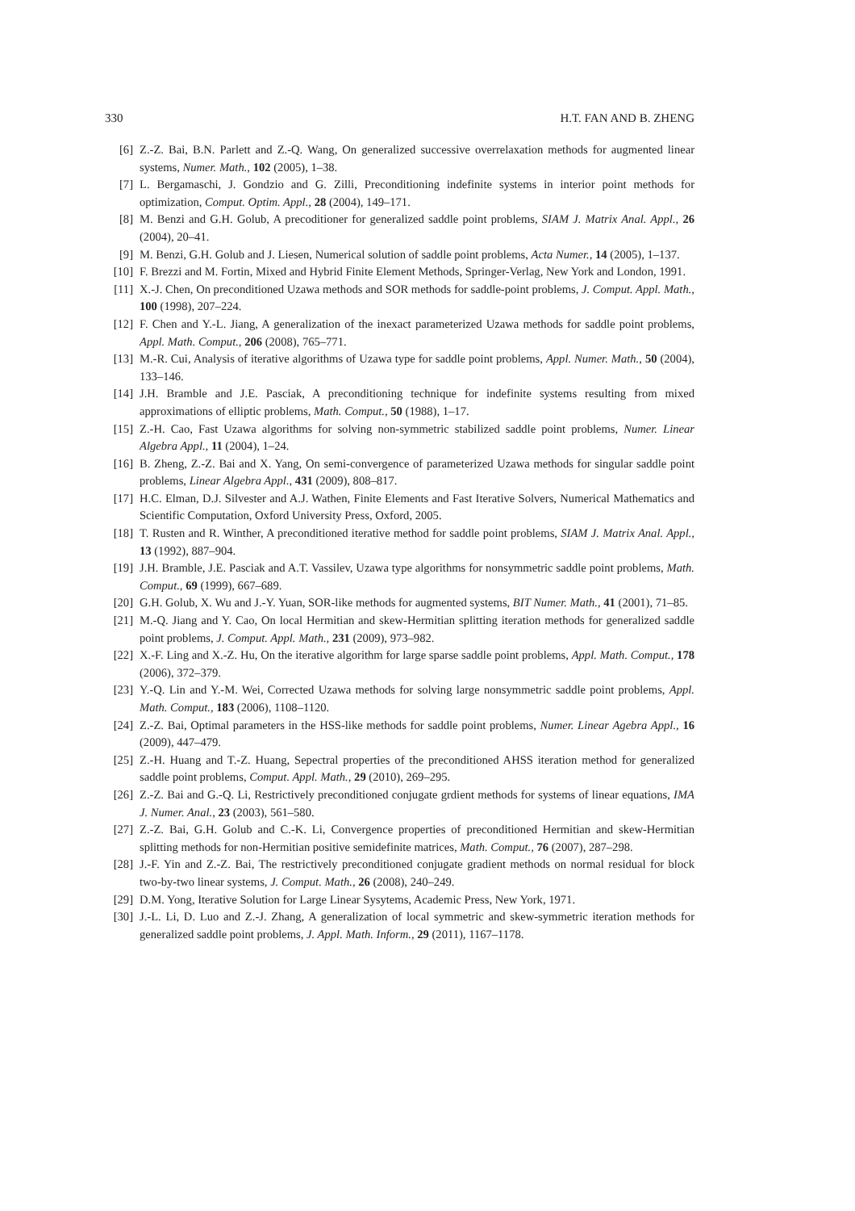330 H.T. FAN AND B. ZHENG
[6] Z.-Z. Bai, B.N. Parlett and Z.-Q. Wang, On generalized successive overrelaxation methods for augmented linear systems, Numer. Math., 102 (2005), 1–38.
[7] L. Bergamaschi, J. Gondzio and G. Zilli, Preconditioning indefinite systems in interior point methods for optimization, Comput. Optim. Appl., 28 (2004), 149–171.
[8] M. Benzi and G.H. Golub, A precoditioner for generalized saddle point problems, SIAM J. Matrix Anal. Appl., 26 (2004), 20–41.
[9] M. Benzi, G.H. Golub and J. Liesen, Numerical solution of saddle point problems, Acta Numer., 14 (2005), 1–137.
[10] F. Brezzi and M. Fortin, Mixed and Hybrid Finite Element Methods, Springer-Verlag, New York and London, 1991.
[11] X.-J. Chen, On preconditioned Uzawa methods and SOR methods for saddle-point problems, J. Comput. Appl. Math., 100 (1998), 207–224.
[12] F. Chen and Y.-L. Jiang, A generalization of the inexact parameterized Uzawa methods for saddle point problems, Appl. Math. Comput., 206 (2008), 765–771.
[13] M.-R. Cui, Analysis of iterative algorithms of Uzawa type for saddle point problems, Appl. Numer. Math., 50 (2004), 133–146.
[14] J.H. Bramble and J.E. Pasciak, A preconditioning technique for indefinite systems resulting from mixed approximations of elliptic problems, Math. Comput., 50 (1988), 1–17.
[15] Z.-H. Cao, Fast Uzawa algorithms for solving non-symmetric stabilized saddle point problems, Numer. Linear Algebra Appl., 11 (2004), 1–24.
[16] B. Zheng, Z.-Z. Bai and X. Yang, On semi-convergence of parameterized Uzawa methods for singular saddle point problems, Linear Algebra Appl., 431 (2009), 808–817.
[17] H.C. Elman, D.J. Silvester and A.J. Wathen, Finite Elements and Fast Iterative Solvers, Numerical Mathematics and Scientific Computation, Oxford University Press, Oxford, 2005.
[18] T. Rusten and R. Winther, A preconditioned iterative method for saddle point problems, SIAM J. Matrix Anal. Appl., 13 (1992), 887–904.
[19] J.H. Bramble, J.E. Pasciak and A.T. Vassilev, Uzawa type algorithms for nonsymmetric saddle point problems, Math. Comput., 69 (1999), 667–689.
[20] G.H. Golub, X. Wu and J.-Y. Yuan, SOR-like methods for augmented systems, BIT Numer. Math., 41 (2001), 71–85.
[21] M.-Q. Jiang and Y. Cao, On local Hermitian and skew-Hermitian splitting iteration methods for generalized saddle point problems, J. Comput. Appl. Math., 231 (2009), 973–982.
[22] X.-F. Ling and X.-Z. Hu, On the iterative algorithm for large sparse saddle point problems, Appl. Math. Comput., 178 (2006), 372–379.
[23] Y.-Q. Lin and Y.-M. Wei, Corrected Uzawa methods for solving large nonsymmetric saddle point problems, Appl. Math. Comput., 183 (2006), 1108–1120.
[24] Z.-Z. Bai, Optimal parameters in the HSS-like methods for saddle point problems, Numer. Linear Agebra Appl., 16 (2009), 447–479.
[25] Z.-H. Huang and T.-Z. Huang, Sepectral properties of the preconditioned AHSS iteration method for generalized saddle point problems, Comput. Appl. Math., 29 (2010), 269–295.
[26] Z.-Z. Bai and G.-Q. Li, Restrictively preconditioned conjugate grdient methods for systems of linear equations, IMA J. Numer. Anal., 23 (2003), 561–580.
[27] Z.-Z. Bai, G.H. Golub and C.-K. Li, Convergence properties of preconditioned Hermitian and skew-Hermitian splitting methods for non-Hermitian positive semidefinite matrices, Math. Comput., 76 (2007), 287–298.
[28] J.-F. Yin and Z.-Z. Bai, The restrictively preconditioned conjugate gradient methods on normal residual for block two-by-two linear systems, J. Comput. Math., 26 (2008), 240–249.
[29] D.M. Yong, Iterative Solution for Large Linear Sysytems, Academic Press, New York, 1971.
[30] J.-L. Li, D. Luo and Z.-J. Zhang, A generalization of local symmetric and skew-symmetric iteration methods for generalized saddle point problems, J. Appl. Math. Inform., 29 (2011), 1167–1178.